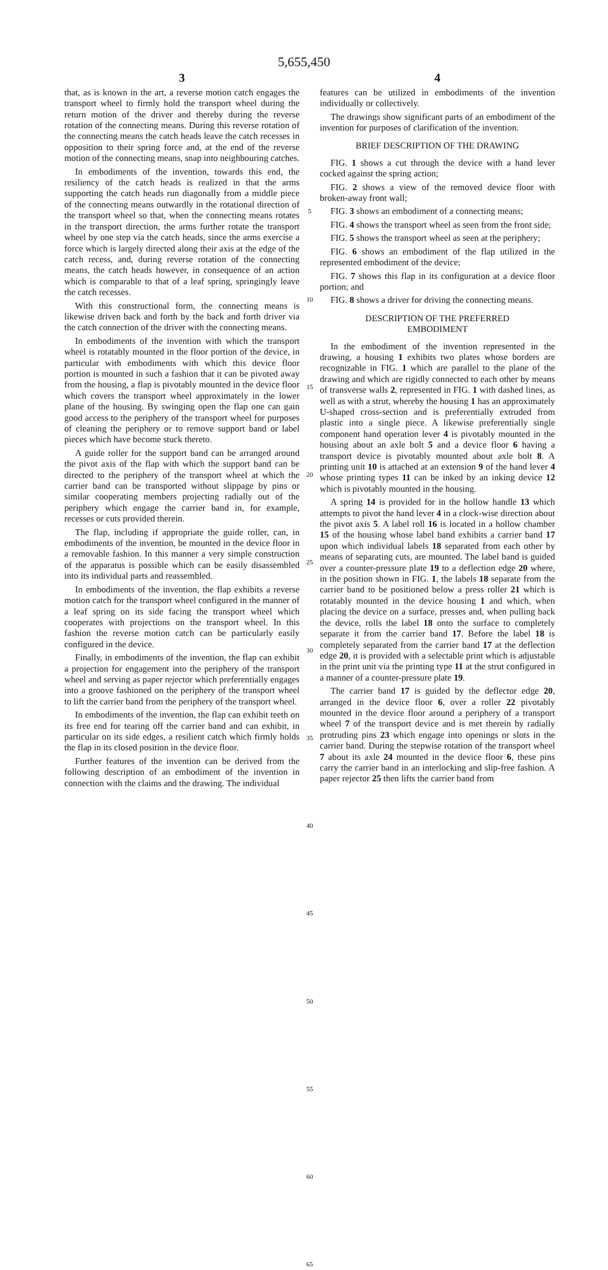5,655,450
3
that, as is known in the art, a reverse motion catch engages the transport wheel to firmly hold the transport wheel during the return motion of the driver and thereby during the reverse rotation of the connecting means. During this reverse rotation of the connecting means the catch heads leave the catch recesses in opposition to their spring force and, at the end of the reverse motion of the connecting means, snap into neighbouring catches.
In embodiments of the invention, towards this end, the resiliency of the catch heads is realized in that the arms supporting the catch heads run diagonally from a middle piece of the connecting means outwardly in the rotational direction of the transport wheel so that, when the connecting means rotates in the transport direction, the arms further rotate the transport wheel by one step via the catch heads, since the arms exercise a force which is largely directed along their axis at the edge of the catch recess, and, during reverse rotation of the connecting means, the catch heads however, in consequence of an action which is comparable to that of a leaf spring, springingly leave the catch recesses.
With this constructional form, the connecting means is likewise driven back and forth by the back and forth driver via the catch connection of the driver with the connecting means.
In embodiments of the invention with which the transport wheel is rotatably mounted in the floor portion of the device, in particular with embodiments with which this device floor portion is mounted in such a fashion that it can be pivoted away from the housing, a flap is pivotably mounted in the device floor which covers the transport wheel approximately in the lower plane of the housing. By swinging open the flap one can gain good access to the periphery of the transport wheel for purposes of cleaning the periphery or to remove support band or label pieces which have become stuck thereto.
A guide roller for the support band can be arranged around the pivot axis of the flap with which the support band can be directed to the periphery of the transport wheel at which the carrier band can be transported without slippage by pins or similar cooperating members projecting radially out of the periphery which engage the carrier band in, for example, recesses or cuts provided therein.
The flap, including if appropriate the guide roller, can, in embodiments of the invention, be mounted in the device floor in a removable fashion. In this manner a very simple construction of the apparatus is possible which can be easily disassembled into its individual parts and reassembled.
In embodiments of the invention, the flap exhibits a reverse motion catch for the transport wheel configured in the manner of a leaf spring on its side facing the transport wheel which cooperates with projections on the transport wheel. In this fashion the reverse motion catch can be particularly easily configured in the device.
Finally, in embodiments of the invention, the flap can exhibit a projection for engagement into the periphery of the transport wheel and serving as paper rejector which preferentially engages into a groove fashioned on the periphery of the transport wheel to lift the carrier band from the periphery of the transport wheel.
In embodiments of the invention, the flap can exhibit teeth on its free end for tearing off the carrier band and can exhibit, in particular on its side edges, a resilient catch which firmly holds the flap in its closed position in the device floor.
Further features of the invention can be derived from the following description of an embodiment of the invention in connection with the claims and the drawing. The individual
5
10
15
20
25
30
35
40
45
50
55
60
65
4
features can be utilized in embodiments of the invention individually or collectively.
The drawings show significant parts of an embodiment of the invention for purposes of clarification of the invention.
BRIEF DESCRIPTION OF THE DRAWING
FIG. 1 shows a cut through the device with a hand lever cocked against the spring action;
FIG. 2 shows a view of the removed device floor with broken-away front wall;
FIG. 3 shows an embodiment of a connecting means;
FIG. 4 shows the transport wheel as seen from the front side;
FIG. 5 shows the transport wheel as seen at the periphery;
FIG. 6 shows an embodiment of the flap utilized in the represented embodiment of the device;
FIG. 7 shows this flap in its configuration at a device floor portion; and
FIG. 8 shows a driver for driving the connecting means.
DESCRIPTION OF THE PREFERRED
EMBODIMENT
In the embodiment of the invention represented in the drawing, a housing 1 exhibits two plates whose borders are recognizable in FIG. 1 which are parallel to the plane of the drawing and which are rigidly connected to each other by means of transverse walls 2, represented in FIG. 1 with dashed lines, as well as with a strut, whereby the housing 1 has an approximately U-shaped cross-section and is preferentially extruded from plastic into a single piece. A likewise preferentially single component hand operation lever 4 is pivotably mounted in the housing about an axle bolt 5 and a device floor 6 having a transport device is pivotably mounted about axle bolt 8. A printing unit 10 is attached at an extension 9 of the hand lever 4 whose printing types 11 can be inked by an inking device 12 which is pivotably mounted in the housing.
A spring 14 is provided for in the hollow handle 13 which attempts to pivot the hand lever 4 in a clock-wise direction about the pivot axis 5. A label roll 16 is located in a hollow chamber 15 of the housing whose label band exhibits a carrier band 17 upon which individual labels 18 separated from each other by means of separating cuts, are mounted. The label band is guided over a counter-pressure plate 19 to a deflection edge 20 where, in the position shown in FIG. 1, the labels 18 separate from the carrier band to be positioned below a press roller 21 which is rotatably mounted in the device housing 1 and which, when placing the device on a surface, presses and, when pulling back the device, rolls the label 18 onto the surface to completely separate it from the carrier band 17. Before the label 18 is completely separated from the carrier band 17 at the deflection edge 20, it is provided with a selectable print which is adjustable in the print unit via the printing type 11 at the strut configured in a manner of a counter-pressure plate 19.
The carrier band 17 is guided by the deflector edge 20, arranged in the device floor 6, over a roller 22 pivotably mounted in the device floor around a periphery of a transport wheel 7 of the transport device and is met therein by radially protruding pins 23 which engage into openings or slots in the carrier band. During the stepwise rotation of the transport wheel 7 about its axle 24 mounted in the device floor 6, these pins carry the carrier band in an interlocking and slip-free fashion. A paper rejector 25 then lifts the carrier band from